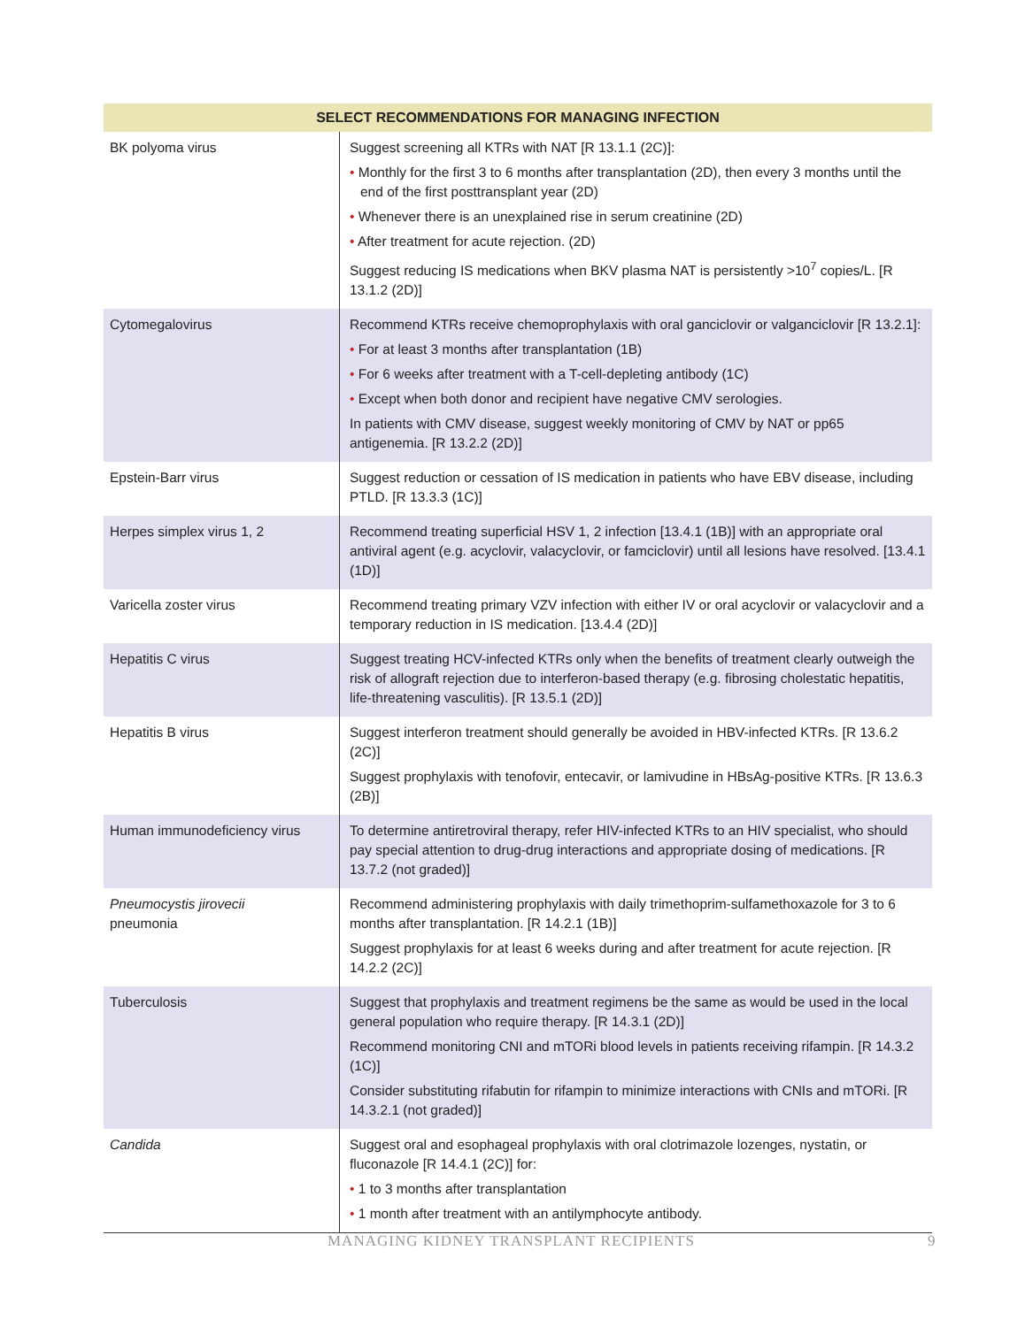| SELECT RECOMMENDATIONS FOR MANAGING INFECTION | |
| --- | --- |
| BK polyoma virus | Suggest screening all KTRs with NAT [R 13.1.1 (2C)]: • Monthly for the first 3 to 6 months after transplantation (2D), then every 3 months until the end of the first posttransplant year (2D) • Whenever there is an unexplained rise in serum creatinine (2D) • After treatment for acute rejection. (2D) Suggest reducing IS medications when BKV plasma NAT is persistently >10<sup>7</sup> copies/L. [R 13.1.2 (2D)] |
| Cytomegalovirus | Recommend KTRs receive chemoprophylaxis with oral ganciclovir or valganciclovir [R 13.2.1]: • For at least 3 months after transplantation (1B) • For 6 weeks after treatment with a T-cell-depleting antibody (1C) • Except when both donor and recipient have negative CMV serologies. In patients with CMV disease, suggest weekly monitoring of CMV by NAT or pp65 antigenemia. [R 13.2.2 (2D)] |
| Epstein-Barr virus | Suggest reduction or cessation of IS medication in patients who have EBV disease, including PTLD. [R 13.3.3 (1C)] |
| Herpes simplex virus 1, 2 | Recommend treating superficial HSV 1, 2 infection [13.4.1 (1B)] with an appropriate oral antiviral agent (e.g. acyclovir, valacyclovir, or famciclovir) until all lesions have resolved. [13.4.1 (1D)] |
| Varicella zoster virus | Recommend treating primary VZV infection with either IV or oral acyclovir or valacyclovir and a temporary reduction in IS medication. [13.4.4 (2D)] |
| Hepatitis C virus | Suggest treating HCV-infected KTRs only when the benefits of treatment clearly outweigh the risk of allograft rejection due to interferon-based therapy (e.g. fibrosing cholestatic hepatitis, life-threatening vasculitis). [R 13.5.1 (2D)] |
| Hepatitis B virus | Suggest interferon treatment should generally be avoided in HBV-infected KTRs. [R 13.6.2 (2C)] Suggest prophylaxis with tenofovir, entecavir, or lamivudine in HBsAg-positive KTRs. [R 13.6.3 (2B)] |
| Human immunodeficiency virus | To determine antiretroviral therapy, refer HIV-infected KTRs to an HIV specialist, who should pay special attention to drug-drug interactions and appropriate dosing of medications. [R 13.7.2 (not graded)] |
| Pneumocystis jirovecii pneumonia | Recommend administering prophylaxis with daily trimethoprim-sulfamethoxazole for 3 to 6 months after transplantation. [R 14.2.1 (1B)] Suggest prophylaxis for at least 6 weeks during and after treatment for acute rejection. [R 14.2.2 (2C)] |
| Tuberculosis | Suggest that prophylaxis and treatment regimens be the same as would be used in the local general population who require therapy. [R 14.3.1 (2D)] Recommend monitoring CNI and mTORi blood levels in patients receiving rifampin. [R 14.3.2 (1C)] Consider substituting rifabutin for rifampin to minimize interactions with CNIs and mTORi. [R 14.3.2.1 (not graded)] |
| Candida | Suggest oral and esophageal prophylaxis with oral clotrimazole lozenges, nystatin, or fluconazole [R 14.4.1 (2C)] for: • 1 to 3 months after transplantation • 1 month after treatment with an antilymphocyte antibody. |
MANAGING KIDNEY TRANSPLANT RECIPIENTS 9